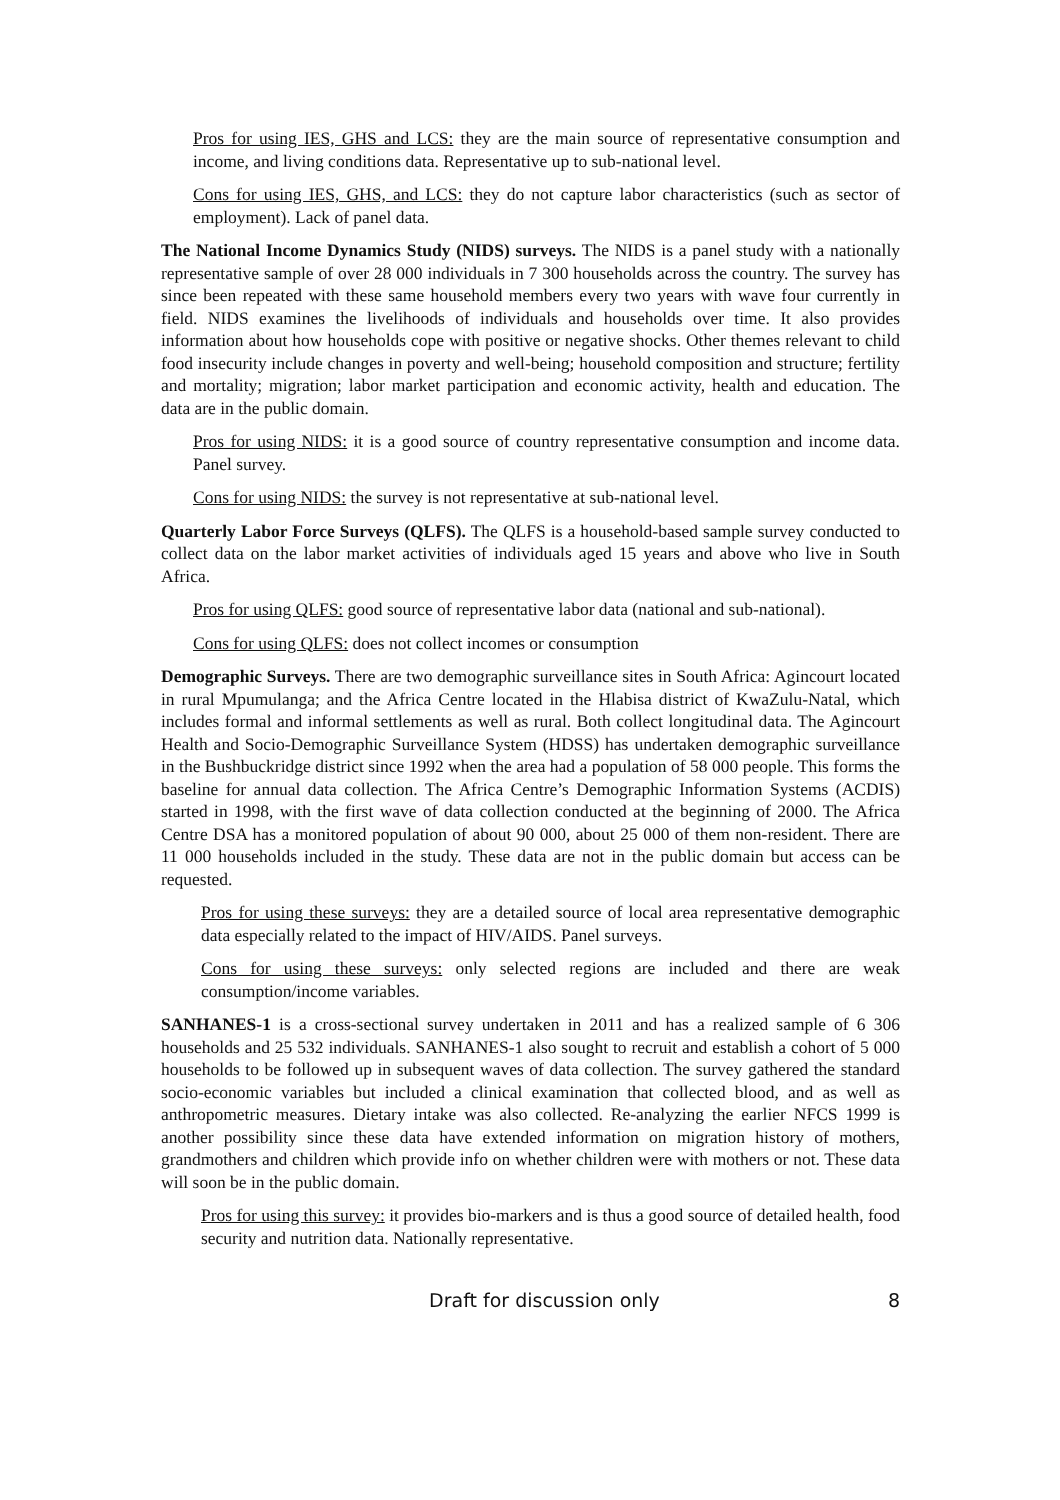Pros for using IES, GHS and LCS: they are the main source of representative consumption and income, and living conditions data. Representative up to sub-national level.
Cons for using IES, GHS, and LCS: they do not capture labor characteristics (such as sector of employment). Lack of panel data.
The National Income Dynamics Study (NIDS) surveys. The NIDS is a panel study with a nationally representative sample of over 28 000 individuals in 7 300 households across the country. The survey has since been repeated with these same household members every two years with wave four currently in field. NIDS examines the livelihoods of individuals and households over time. It also provides information about how households cope with positive or negative shocks. Other themes relevant to child food insecurity include changes in poverty and well-being; household composition and structure; fertility and mortality; migration; labor market participation and economic activity, health and education. The data are in the public domain.
Pros for using NIDS: it is a good source of country representative consumption and income data. Panel survey.
Cons for using NIDS: the survey is not representative at sub-national level.
Quarterly Labor Force Surveys (QLFS). The QLFS is a household-based sample survey conducted to collect data on the labor market activities of individuals aged 15 years and above who live in South Africa.
Pros for using QLFS: good source of representative labor data (national and sub-national).
Cons for using QLFS: does not collect incomes or consumption
Demographic Surveys. There are two demographic surveillance sites in South Africa: Agincourt located in rural Mpumulanga; and the Africa Centre located in the Hlabisa district of KwaZulu-Natal, which includes formal and informal settlements as well as rural. Both collect longitudinal data. The Agincourt Health and Socio-Demographic Surveillance System (HDSS) has undertaken demographic surveillance in the Bushbuckridge district since 1992 when the area had a population of 58 000 people. This forms the baseline for annual data collection. The Africa Centre’s Demographic Information Systems (ACDIS) started in 1998, with the first wave of data collection conducted at the beginning of 2000. The Africa Centre DSA has a monitored population of about 90 000, about 25 000 of them non-resident. There are 11 000 households included in the study. These data are not in the public domain but access can be requested.
Pros for using these surveys: they are a detailed source of local area representative demographic data especially related to the impact of HIV/AIDS. Panel surveys.
Cons for using these surveys: only selected regions are included and there are weak consumption/income variables.
SANHANES-1 is a cross-sectional survey undertaken in 2011 and has a realized sample of 6 306 households and 25 532 individuals. SANHANES-1 also sought to recruit and establish a cohort of 5 000 households to be followed up in subsequent waves of data collection. The survey gathered the standard socio-economic variables but included a clinical examination that collected blood, and as well as anthropometric measures. Dietary intake was also collected. Re-analyzing the earlier NFCS 1999 is another possibility since these data have extended information on migration history of mothers, grandmothers and children which provide info on whether children were with mothers or not. These data will soon be in the public domain.
Pros for using this survey: it provides bio-markers and is thus a good source of detailed health, food security and nutrition data. Nationally representative.
Draft for discussion only 8